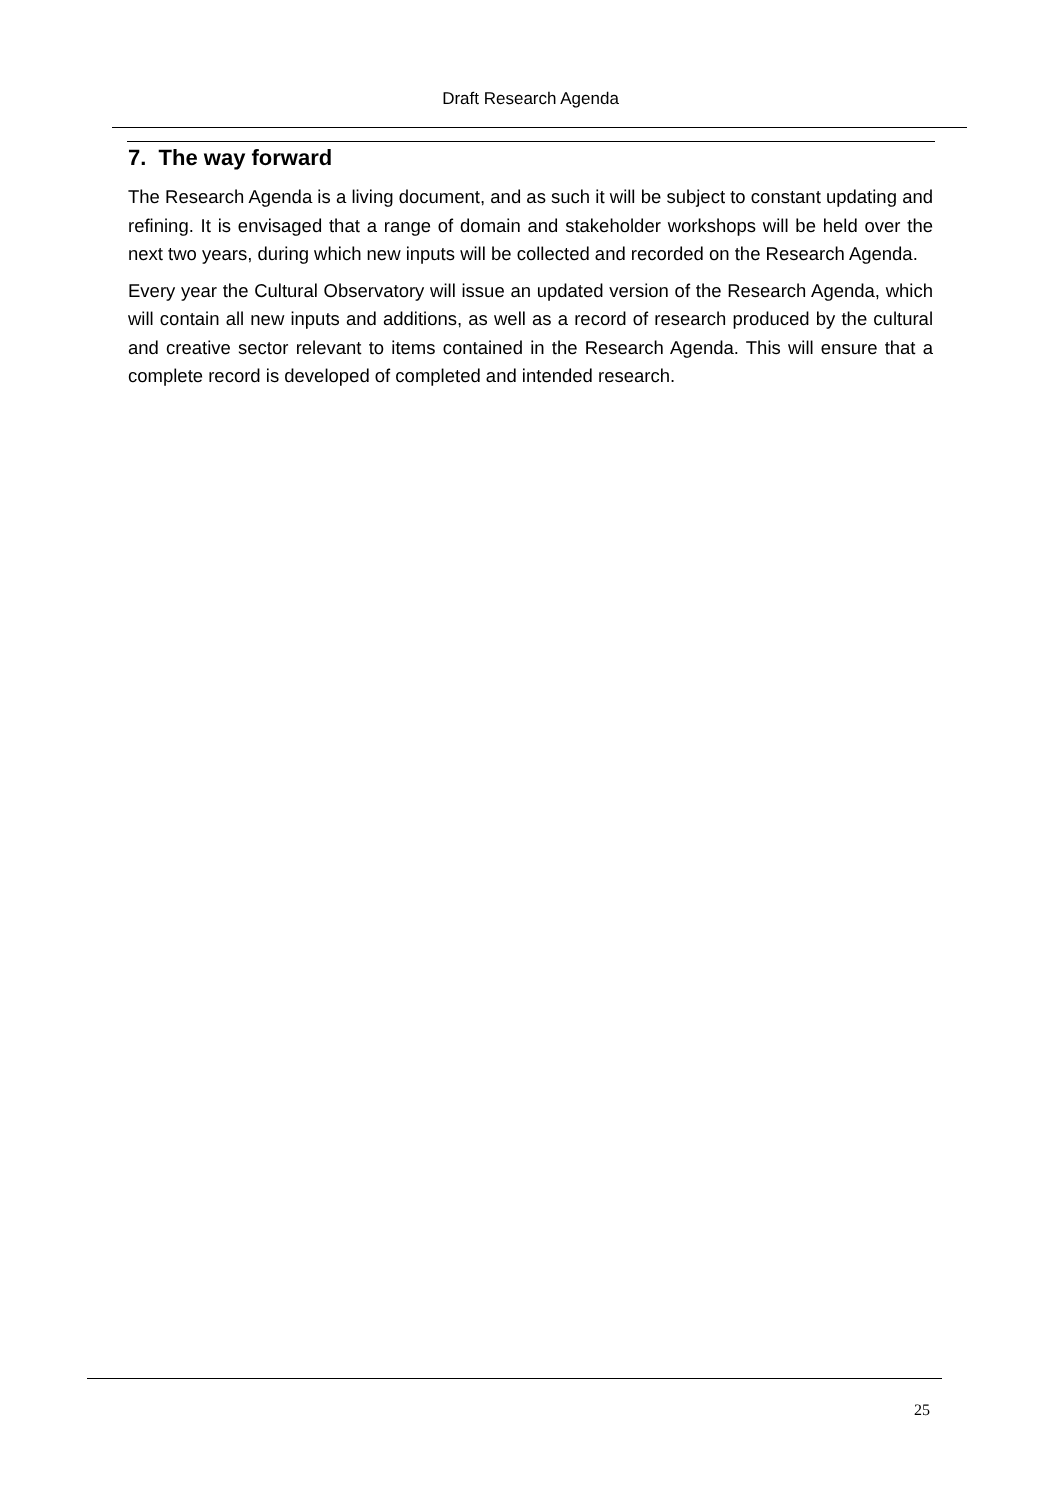Draft Research Agenda
7. The way forward
The Research Agenda is a living document, and as such it will be subject to constant updating and refining. It is envisaged that a range of domain and stakeholder workshops will be held over the next two years, during which new inputs will be collected and recorded on the Research Agenda.
Every year the Cultural Observatory will issue an updated version of the Research Agenda, which will contain all new inputs and additions, as well as a record of research produced by the cultural and creative sector relevant to items contained in the Research Agenda. This will ensure that a complete record is developed of completed and intended research.
25